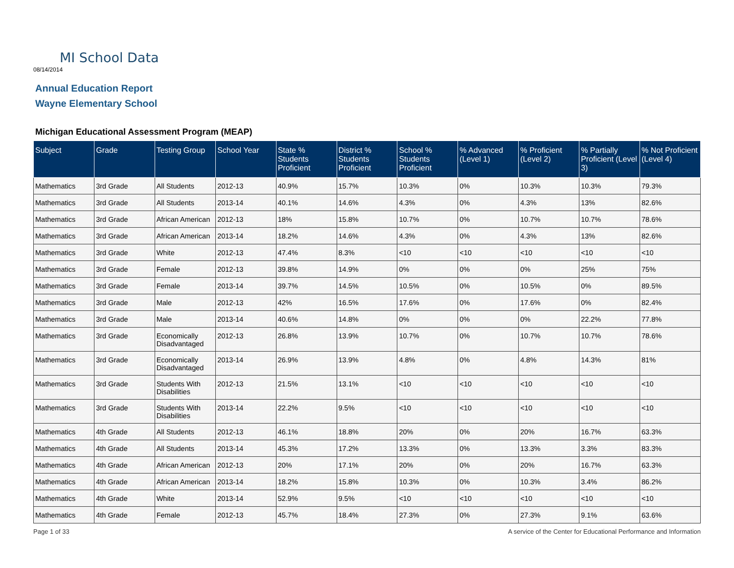MI School Data
08/14/2014
Annual Education Report
Wayne Elementary School
Michigan Educational Assessment Program (MEAP)
| Subject | Grade | Testing Group | School Year | State % Students Proficient | District % Students Proficient | School % Students Proficient | % Advanced (Level 1) | % Proficient (Level 2) | % Partially Proficient (Level 3) | % Not Proficient (Level 4) |
| --- | --- | --- | --- | --- | --- | --- | --- | --- | --- | --- |
| Mathematics | 3rd Grade | All Students | 2012-13 | 40.9% | 15.7% | 10.3% | 0% | 10.3% | 10.3% | 79.3% |
| Mathematics | 3rd Grade | All Students | 2013-14 | 40.1% | 14.6% | 4.3% | 0% | 4.3% | 13% | 82.6% |
| Mathematics | 3rd Grade | African American | 2012-13 | 18% | 15.8% | 10.7% | 0% | 10.7% | 10.7% | 78.6% |
| Mathematics | 3rd Grade | African American | 2013-14 | 18.2% | 14.6% | 4.3% | 0% | 4.3% | 13% | 82.6% |
| Mathematics | 3rd Grade | White | 2012-13 | 47.4% | 8.3% | <10 | <10 | <10 | <10 | <10 |
| Mathematics | 3rd Grade | Female | 2012-13 | 39.8% | 14.9% | 0% | 0% | 0% | 25% | 75% |
| Mathematics | 3rd Grade | Female | 2013-14 | 39.7% | 14.5% | 10.5% | 0% | 10.5% | 0% | 89.5% |
| Mathematics | 3rd Grade | Male | 2012-13 | 42% | 16.5% | 17.6% | 0% | 17.6% | 0% | 82.4% |
| Mathematics | 3rd Grade | Male | 2013-14 | 40.6% | 14.8% | 0% | 0% | 0% | 22.2% | 77.8% |
| Mathematics | 3rd Grade | Economically Disadvantaged | 2012-13 | 26.8% | 13.9% | 10.7% | 0% | 10.7% | 10.7% | 78.6% |
| Mathematics | 3rd Grade | Economically Disadvantaged | 2013-14 | 26.9% | 13.9% | 4.8% | 0% | 4.8% | 14.3% | 81% |
| Mathematics | 3rd Grade | Students With Disabilities | 2012-13 | 21.5% | 13.1% | <10 | <10 | <10 | <10 | <10 |
| Mathematics | 3rd Grade | Students With Disabilities | 2013-14 | 22.2% | 9.5% | <10 | <10 | <10 | <10 | <10 |
| Mathematics | 4th Grade | All Students | 2012-13 | 46.1% | 18.8% | 20% | 0% | 20% | 16.7% | 63.3% |
| Mathematics | 4th Grade | All Students | 2013-14 | 45.3% | 17.2% | 13.3% | 0% | 13.3% | 3.3% | 83.3% |
| Mathematics | 4th Grade | African American | 2012-13 | 20% | 17.1% | 20% | 0% | 20% | 16.7% | 63.3% |
| Mathematics | 4th Grade | African American | 2013-14 | 18.2% | 15.8% | 10.3% | 0% | 10.3% | 3.4% | 86.2% |
| Mathematics | 4th Grade | White | 2013-14 | 52.9% | 9.5% | <10 | <10 | <10 | <10 | <10 |
| Mathematics | 4th Grade | Female | 2012-13 | 45.7% | 18.4% | 27.3% | 0% | 27.3% | 9.1% | 63.6% |
Page 1 of 33
A service of the Center for Educational Performance and Information